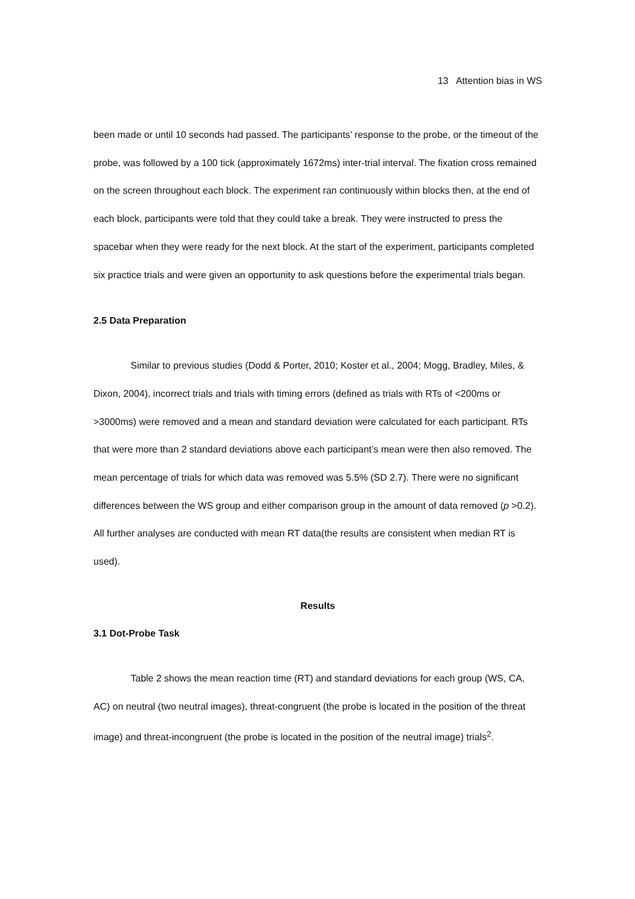13 Attention bias in WS
been made or until 10 seconds had passed. The participants’ response to the probe, or the timeout of the probe, was followed by a 100 tick (approximately 1672ms) inter-trial interval. The fixation cross remained on the screen throughout each block. The experiment ran continuously within blocks then, at the end of each block, participants were told that they could take a break. They were instructed to press the spacebar when they were ready for the next block. At the start of the experiment, participants completed six practice trials and were given an opportunity to ask questions before the experimental trials began.
2.5 Data Preparation
Similar to previous studies (Dodd & Porter, 2010; Koster et al., 2004; Mogg, Bradley, Miles, & Dixon, 2004), incorrect trials and trials with timing errors (defined as trials with RTs of <200ms or >3000ms) were removed and a mean and standard deviation were calculated for each participant. RTs that were more than 2 standard deviations above each participant’s mean were then also removed. The mean percentage of trials for which data was removed was 5.5% (SD 2.7). There were no significant differences between the WS group and either comparison group in the amount of data removed (p >0.2). All further analyses are conducted with mean RT data(the results are consistent when median RT is used).
Results
3.1 Dot-Probe Task
Table 2 shows the mean reaction time (RT) and standard deviations for each group (WS, CA, AC) on neutral (two neutral images), threat-congruent (the probe is located in the position of the threat image) and threat-incongruent (the probe is located in the position of the neutral image) trials<sup>2</sup>.